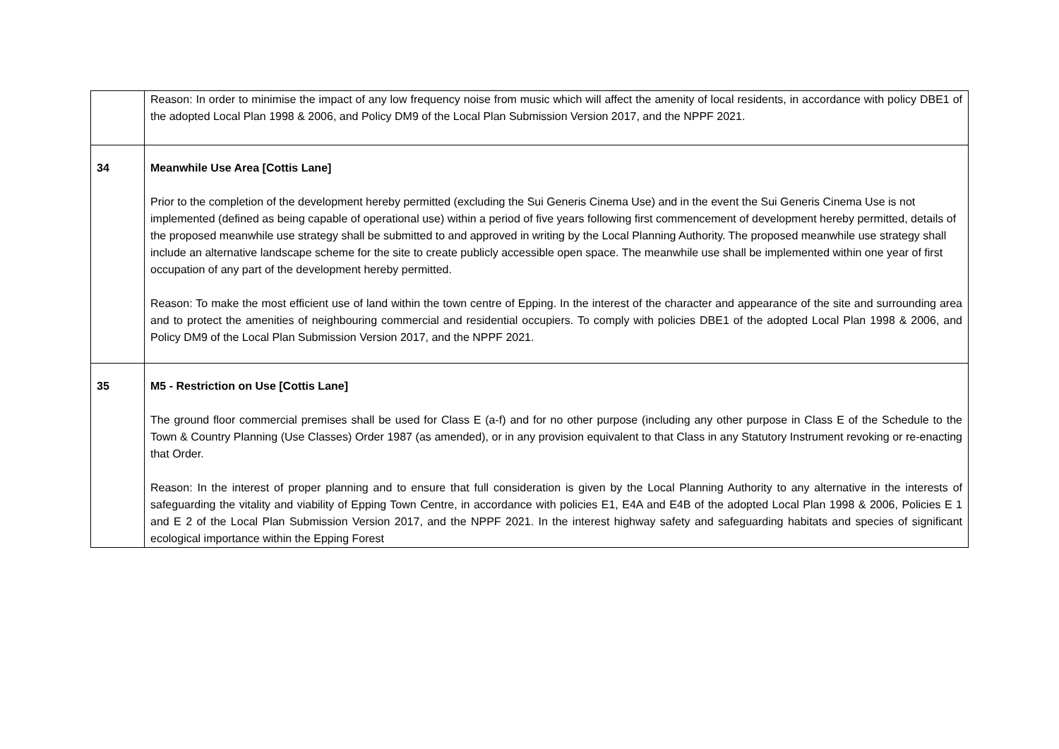| | Reason: In order to minimise the impact of any low frequency noise from music which will affect the amenity of local residents, in accordance with policy DBE1 of the adopted Local Plan 1998 & 2006, and Policy DM9 of the Local Plan Submission Version 2017, and the NPPF 2021. |
| 34 | Meanwhile Use Area [Cottis Lane] Prior to the completion of the development hereby permitted (excluding the Sui Generis Cinema Use) and in the event the Sui Generis Cinema Use is not implemented (defined as being capable of operational use) within a period of five years following first commencement of development hereby permitted, details of the proposed meanwhile use strategy shall be submitted to and approved in writing by the Local Planning Authority. The proposed meanwhile use strategy shall include an alternative landscape scheme for the site to create publicly accessible open space. The meanwhile use shall be implemented within one year of first occupation of any part of the development hereby permitted. Reason: To make the most efficient use of land within the town centre of Epping. In the interest of the character and appearance of the site and surrounding area and to protect the amenities of neighbouring commercial and residential occupiers. To comply with policies DBE1 of the adopted Local Plan 1998 & 2006, and Policy DM9 of the Local Plan Submission Version 2017, and the NPPF 2021. |
| 35 | M5 - Restriction on Use [Cottis Lane] The ground floor commercial premises shall be used for Class E (a-f) and for no other purpose (including any other purpose in Class E of the Schedule to the Town & Country Planning (Use Classes) Order 1987 (as amended), or in any provision equivalent to that Class in any Statutory Instrument revoking or re-enacting that Order. Reason: In the interest of proper planning and to ensure that full consideration is given by the Local Planning Authority to any alternative in the interests of safeguarding the vitality and viability of Epping Town Centre, in accordance with policies E1, E4A and E4B of the adopted Local Plan 1998 & 2006, Policies E 1 and E 2 of the Local Plan Submission Version 2017, and the NPPF 2021. In the interest highway safety and safeguarding habitats and species of significant ecological importance within the Epping Forest |